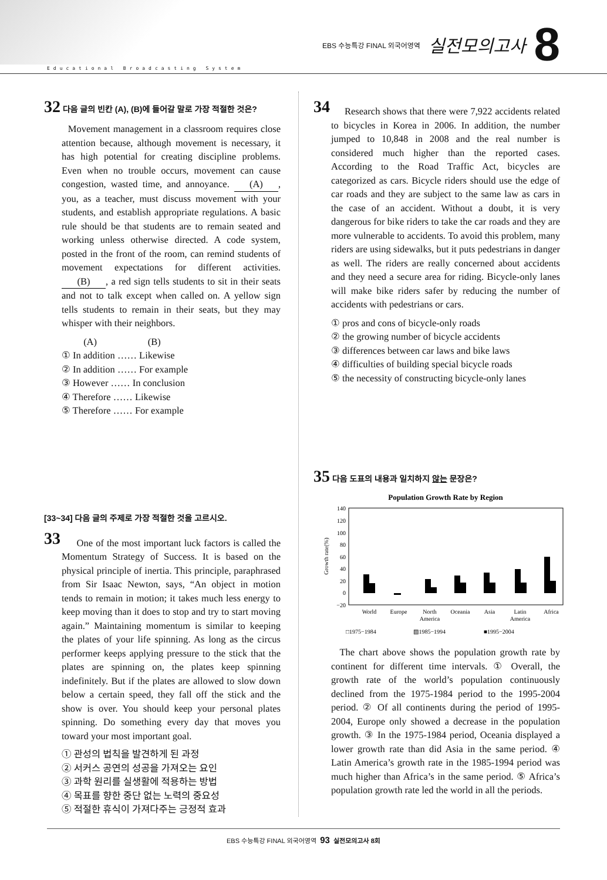EBS 수능특강 FINAL 외국어영역 실전모의고사 8
Educational Broadcasting System
32 다음 글의 빈칸 (A), (B)에 들어갈 말로 가장 적절한 것은?
Movement management in a classroom requires close attention because, although movement is necessary, it has high potential for creating discipline problems. Even when no trouble occurs, movement can cause congestion, wasted time, and annoyance. (A), you, as a teacher, must discuss movement with your students, and establish appropriate regulations. A basic rule should be that students are to remain seated and working unless otherwise directed. A code system, posted in the front of the room, can remind students of movement expectations for different activities. (B), a red sign tells students to sit in their seats and not to talk except when called on. A yellow sign tells students to remain in their seats, but they may whisper with their neighbors.
(A) (B)
① In addition …… Likewise
② In addition …… For example
③ However …… In conclusion
④ Therefore …… Likewise
⑤ Therefore …… For example
[33~34] 다음 글의 주제로 가장 적절한 것을 고르시오.
33
One of the most important luck factors is called the Momentum Strategy of Success. It is based on the physical principle of inertia. This principle, paraphrased from Sir Isaac Newton, says, “An object in motion tends to remain in motion; it takes much less energy to keep moving than it does to stop and try to start moving again.” Maintaining momentum is similar to keeping the plates of your life spinning. As long as the circus performer keeps applying pressure to the stick that the plates are spinning on, the plates keep spinning indefinitely. But if the plates are allowed to slow down below a certain speed, they fall off the stick and the show is over. You should keep your personal plates spinning. Do something every day that moves you toward your most important goal.
① 관성의 법칙을 발견하게 된 과정
② 서커스 공연의 성공을 가져오는 요인
③ 과학 원리를 실생활에 적용하는 방법
④ 목표를 향한 중단 없는 노력의 중요성
⑤ 적절한 휴식이 가져다주는 긍정적 효과
34
Research shows that there were 7,922 accidents related to bicycles in Korea in 2006. In addition, the number jumped to 10,848 in 2008 and the real number is considered much higher than the reported cases. According to the Road Traffic Act, bicycles are categorized as cars. Bicycle riders should use the edge of car roads and they are subject to the same law as cars in the case of an accident. Without a doubt, it is very dangerous for bike riders to take the car roads and they are more vulnerable to accidents. To avoid this problem, many riders are using sidewalks, but it puts pedestrians in danger as well. The riders are really concerned about accidents and they need a secure area for riding. Bicycle-only lanes will make bike riders safer by reducing the number of accidents with pedestrians or cars.
① pros and cons of bicycle-only roads
② the growing number of bicycle accidents
③ differences between car laws and bike laws
④ difficulties of building special bicycle roads
⑤ the necessity of constructing bicycle-only lanes
35 다음 도표의 내용과 일치하지 않는 문장은?
Population Growth Rate by Region
140
120
100
80
60
40
20
0
−20
Growth rate(%)
World
Europe
North
America
Oceania
Asia
Latin
America
Africa
□1975−1984
▨1985−1994
■1995−2004
The chart above shows the population growth rate by continent for different time intervals. ① Overall, the growth rate of the world’s population continuously declined from the 1975-1984 period to the 1995-2004 period. ② Of all continents during the period of 1995-2004, Europe only showed a decrease in the population growth. ③ In the 1975-1984 period, Oceania displayed a lower growth rate than did Asia in the same period. ④ Latin America’s growth rate in the 1985-1994 period was much higher than Africa’s in the same period. ⑤ Africa’s population growth rate led the world in all the periods.
EBS 수능특강 FINAL 외국어영역 93 실전모의고사 8회